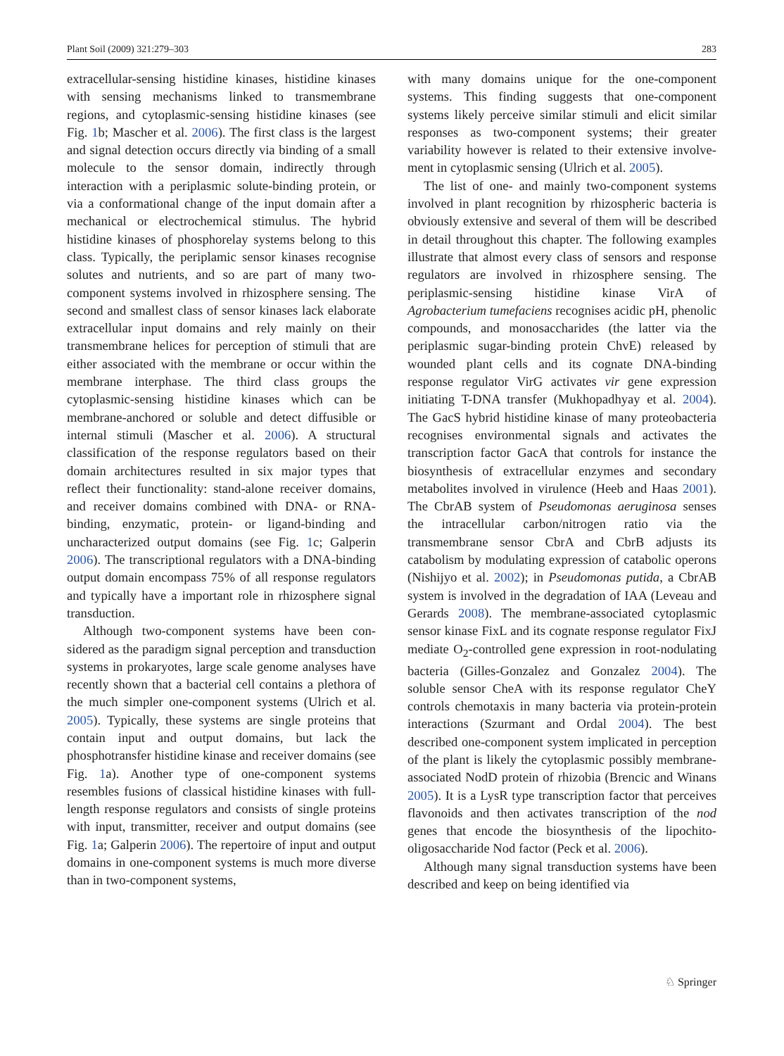Plant Soil (2009) 321:279–303 283
extracellular-sensing histidine kinases, histidine kinases with sensing mechanisms linked to trans­membrane regions, and cytoplasmic-sensing histidine kinases (see Fig. 1b; Mascher et al. 2006). The first class is the largest and signal detection occurs directly via binding of a small molecule to the sensor domain, indirectly through interaction with a periplasmic solute-binding protein, or via a conformational change of the input domain after a mechanical or electrochemical stimulus. The hybrid histidine kinases of phosphorelay systems belong to this class. Typi­cally, the periplamic sensor kinases recognise solutes and nutrients, and so are part of many two-component systems involved in rhizosphere sensing. The second and smallest class of sensor kinases lack elaborate extracellular input domains and rely mainly on their transmembrane helices for perception of stimuli that are either associated with the membrane or occur within the membrane interphase. The third class groups the cytoplasmic-sensing histidine kinases which can be membrane-anchored or soluble and detect diffusible or internal stimuli (Mascher et al. 2006). A structural classification of the response regulators based on their domain architectures resulted in six major types that reflect their function­ality: stand-alone receiver domains, and receiver domains combined with DNA- or RNA-binding, enzymatic, protein- or ligand-binding and uncharac­terized output domains (see Fig. 1c; Galperin 2006). The transcriptional regulators with a DNA-binding output domain encompass 75% of all response regulators and typically have a important role in rhizosphere signal transduction.
Although two-component systems have been con­sidered as the paradigm signal perception and transduction systems in prokaryotes, large scale genome analyses have recently shown that a bacterial cell contains a plethora of the much simpler one-component systems (Ulrich et al. 2005). Typically, these systems are single proteins that contain input and output domains, but lack the phosphotransfer histidine kinase and receiver domains (see Fig. 1a). Another type of one-component systems resembles fusions of classical histidine kinases with full-length response regulators and consists of single proteins with input, transmitter, receiver and output domains (see Fig. 1a; Galperin 2006). The repertoire of input and output domains in one-component systems is much more diverse than in two-component systems,
with many domains unique for the one-component systems. This finding suggests that one-component systems likely perceive similar stimuli and elicit similar responses as two-component systems; their greater variability however is related to their extensive involve­ment in cytoplasmic sensing (Ulrich et al. 2005).
The list of one- and mainly two-component systems involved in plant recognition by rhizospheric bacteria is obviously extensive and several of them will be described in detail throughout this chapter. The following examples illustrate that almost every class of sensors and response regulators are involved in rhizosphere sensing. The periplasmic-sensing his­tidine kinase VirA of Agrobacterium tumefaciens recognises acidic pH, phenolic compounds, and monosaccharides (the latter via the periplasmic sugar-binding protein ChvE) released by wounded plant cells and its cognate DNA-binding response regulator VirG activates vir gene expression initiating T-DNA transfer (Mukhopadhyay et al. 2004). The GacS hybrid histidine kinase of many proteobacteria recognises environmental signals and activates the transcription factor GacA that controls for instance the biosynthesis of extracellular enzymes and second­ary metabolites involved in virulence (Heeb and Haas 2001). The CbrAB system of Pseudomonas aerugi­nosa senses the intracellular carbon/nitrogen ratio via the transmembrane sensor CbrA and CbrB adjusts its catabolism by modulating expression of catabolic operons (Nishijyo et al. 2002); in Pseudomonas putida, a CbrAB system is involved in the degrada­tion of IAA (Leveau and Gerards 2008). The membrane-associated cytoplasmic sensor kinase FixL and its cognate response regulator FixJ mediate O<sub>2</sub>-controlled gene expression in root-nodulating bacteria (Gilles-Gonzalez and Gonzalez 2004). The soluble sensor CheA with its response regulator CheY controls chemotaxis in many bacteria via protein-protein interactions (Szurmant and Ordal 2004). The best described one-component system implicated in perception of the plant is likely the cytoplasmic possibly membrane-associated NodD protein of rhi­zobia (Brencic and Winans 2005). It is a LysR type transcription factor that perceives flavonoids and then activates transcription of the nod genes that encode the biosynthesis of the lipochito-oligosaccharide Nod factor (Peck et al. 2006).
Although many signal transduction systems have been described and keep on being identified via
♘ Springer